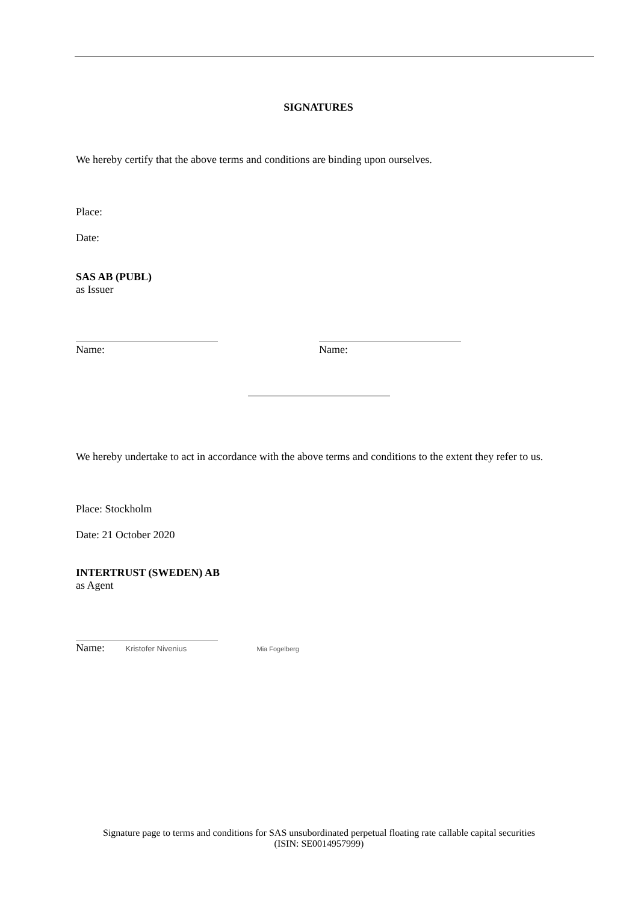SIGNATURES
We hereby certify that the above terms and conditions are binding upon ourselves.
Place:
Date:
SAS AB (PUBL)
as Issuer
Name: Name:
We hereby undertake to act in accordance with the above terms and conditions to the extent they refer to us.
Place: Stockholm
Date: 21 October 2020
INTERTRUST (SWEDEN) AB
as Agent
Name: Kristofer Nivenius Mia Fogelberg
Signature page to terms and conditions for SAS unsubordinated perpetual floating rate callable capital securities
(ISIN: SE0014957999)